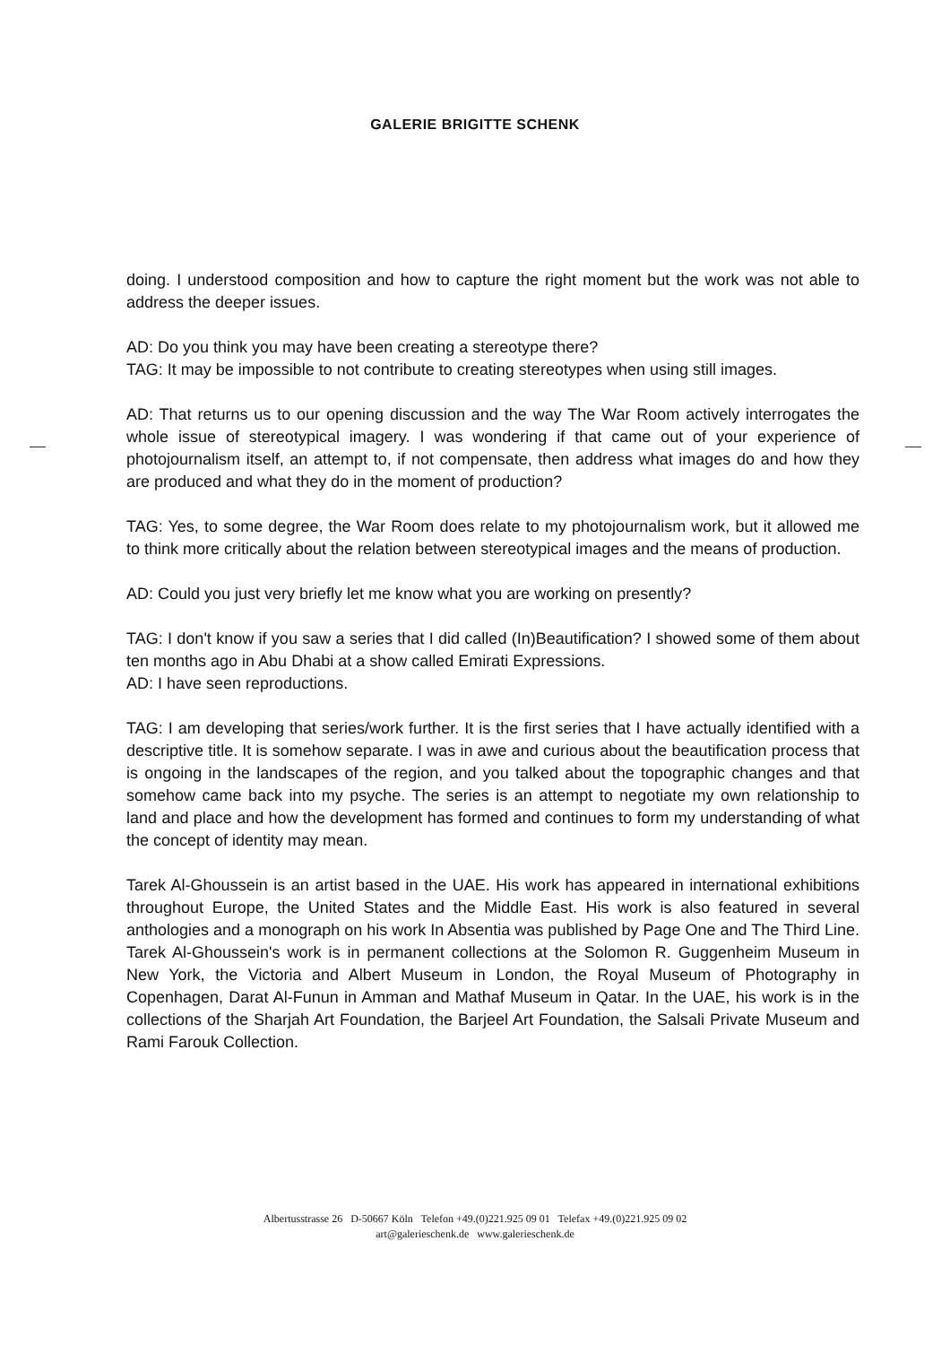GALERIE BRIGITTE SCHENK
doing. I understood composition and how to capture the right moment but the work was not able to address the deeper issues.
AD: Do you think you may have been creating a stereotype there?
TAG: It may be impossible to not contribute to creating stereotypes when using still images.
AD: That returns us to our opening discussion and the way The War Room actively interrogates the whole issue of stereotypical imagery. I was wondering if that came out of your experience of photojournalism itself, an attempt to, if not compensate, then address what images do and how they are produced and what they do in the moment of production?
TAG: Yes, to some degree, the War Room does relate to my photojournalism work, but it allowed me to think more critically about the relation between stereotypical images and the means of production.
AD: Could you just very briefly let me know what you are working on presently?
TAG: I don't know if you saw a series that I did called (In)Beautification? I showed some of them about ten months ago in Abu Dhabi at a show called Emirati Expressions.
AD: I have seen reproductions.
TAG: I am developing that series/work further. It is the first series that I have actually identified with a descriptive title. It is somehow separate. I was in awe and curious about the beautification process that is ongoing in the landscapes of the region, and you talked about the topographic changes and that somehow came back into my psyche. The series is an attempt to negotiate my own relationship to land and place and how the development has formed and continues to form my understanding of what the concept of identity may mean.
Tarek Al-Ghoussein is an artist based in the UAE. His work has appeared in international exhibitions throughout Europe, the United States and the Middle East. His work is also featured in several anthologies and a monograph on his work In Absentia was published by Page One and The Third Line. Tarek Al-Ghoussein's work is in permanent collections at the Solomon R. Guggenheim Museum in New York, the Victoria and Albert Museum in London, the Royal Museum of Photography in Copenhagen, Darat Al-Funun in Amman and Mathaf Museum in Qatar. In the UAE, his work is in the collections of the Sharjah Art Foundation, the Barjeel Art Foundation, the Salsali Private Museum and Rami Farouk Collection.
Albertusstrasse 26 D-50667 Köln Telefon +49.(0)221.925 09 01 Telefax +49.(0)221.925 09 02
art@galerieschenk.de www.galerieschenk.de